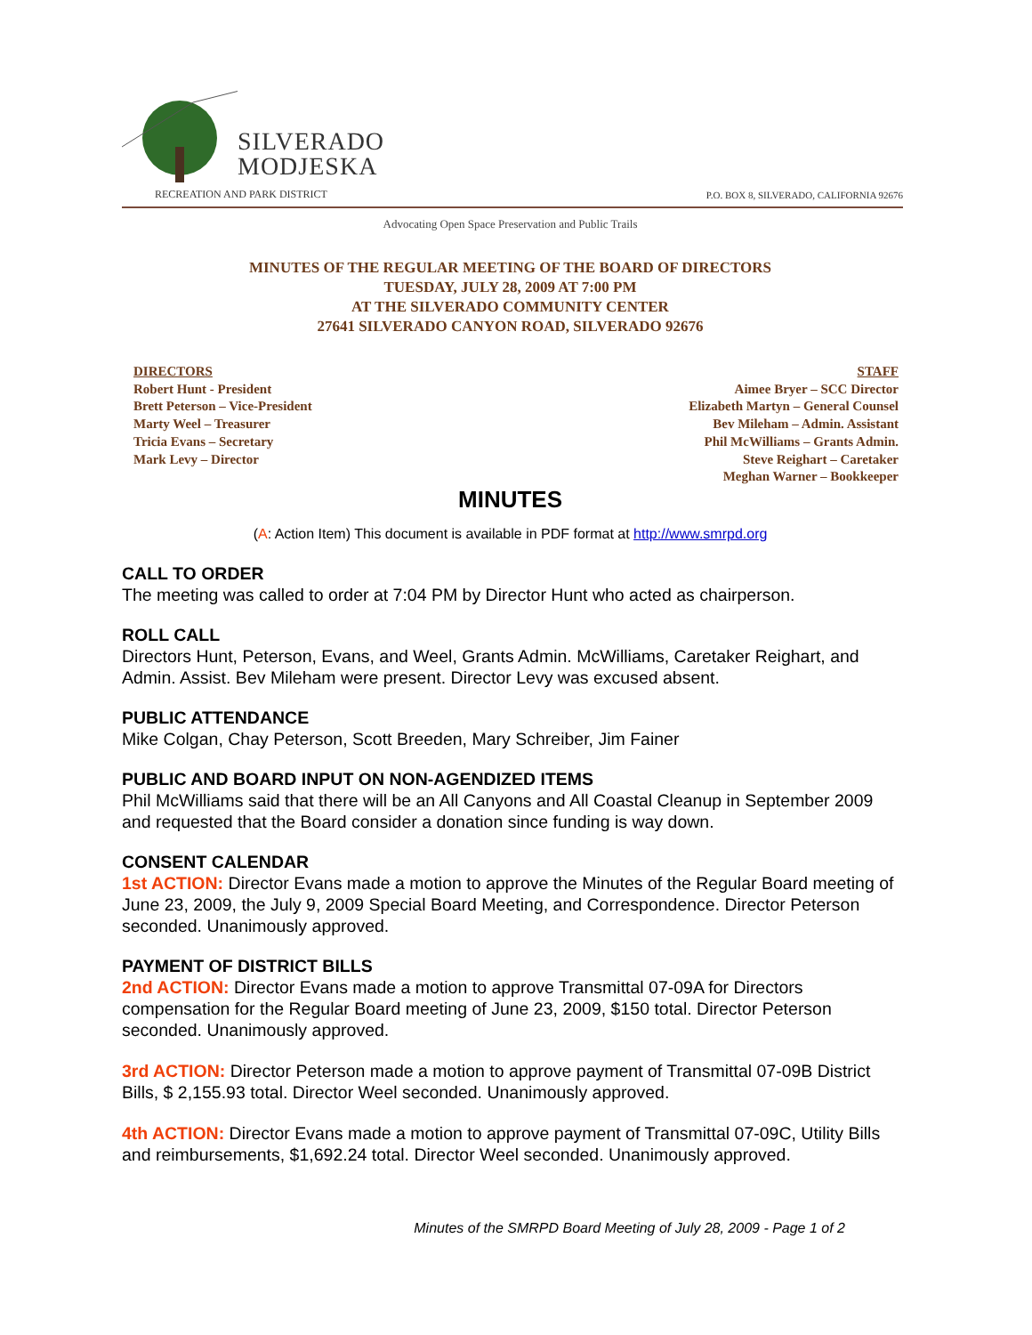SILVERADO
MODJESKA
RECREATION AND PARK DISTRICT
P.O. BOX 8, SILVERADO, CALIFORNIA 92676
Advocating Open Space Preservation and Public Trails
MINUTES OF THE REGULAR MEETING OF THE BOARD OF DIRECTORS
TUESDAY, JULY 28, 2009 AT 7:00 PM
AT THE SILVERADO COMMUNITY CENTER
27641 SILVERADO CANYON ROAD, SILVERADO 92676
DIRECTORS
Robert Hunt - President
Brett Peterson – Vice-President
Marty Weel – Treasurer
Tricia Evans – Secretary
Mark Levy – Director
STAFF
Aimee Bryer – SCC Director
Elizabeth Martyn – General Counsel
Bev Mileham – Admin. Assistant
Phil McWilliams – Grants Admin.
Steve Reighart – Caretaker
Meghan Warner – Bookkeeper
MINUTES
(A: Action Item) This document is available in PDF format at http://www.smrpd.org
CALL TO ORDER
The meeting was called to order at 7:04 PM by Director Hunt who acted as chairperson.
ROLL CALL
Directors Hunt, Peterson, Evans, and Weel, Grants Admin. McWilliams, Caretaker Reighart, and Admin. Assist. Bev Mileham were present. Director Levy was excused absent.
PUBLIC ATTENDANCE
Mike Colgan, Chay Peterson, Scott Breeden, Mary Schreiber, Jim Fainer
PUBLIC AND BOARD INPUT ON NON-AGENDIZED ITEMS
Phil McWilliams said that there will be an All Canyons and All Coastal Cleanup in September 2009 and requested that the Board consider a donation since funding is way down.
CONSENT CALENDAR
1st ACTION: Director Evans made a motion to approve the Minutes of the Regular Board meeting of June 23, 2009, the July 9, 2009 Special Board Meeting, and Correspondence. Director Peterson seconded. Unanimously approved.
PAYMENT OF DISTRICT BILLS
2nd ACTION: Director Evans made a motion to approve Transmittal 07-09A for Directors compensation for the Regular Board meeting of June 23, 2009, $150 total. Director Peterson seconded. Unanimously approved.
3rd ACTION: Director Peterson made a motion to approve payment of Transmittal 07-09B District Bills, $ 2,155.93 total. Director Weel seconded. Unanimously approved.
4th ACTION: Director Evans made a motion to approve payment of Transmittal 07-09C, Utility Bills and reimbursements, $1,692.24 total. Director Weel seconded. Unanimously approved.
Minutes of the SMRPD Board Meeting of July 28, 2009 - Page 1 of 2